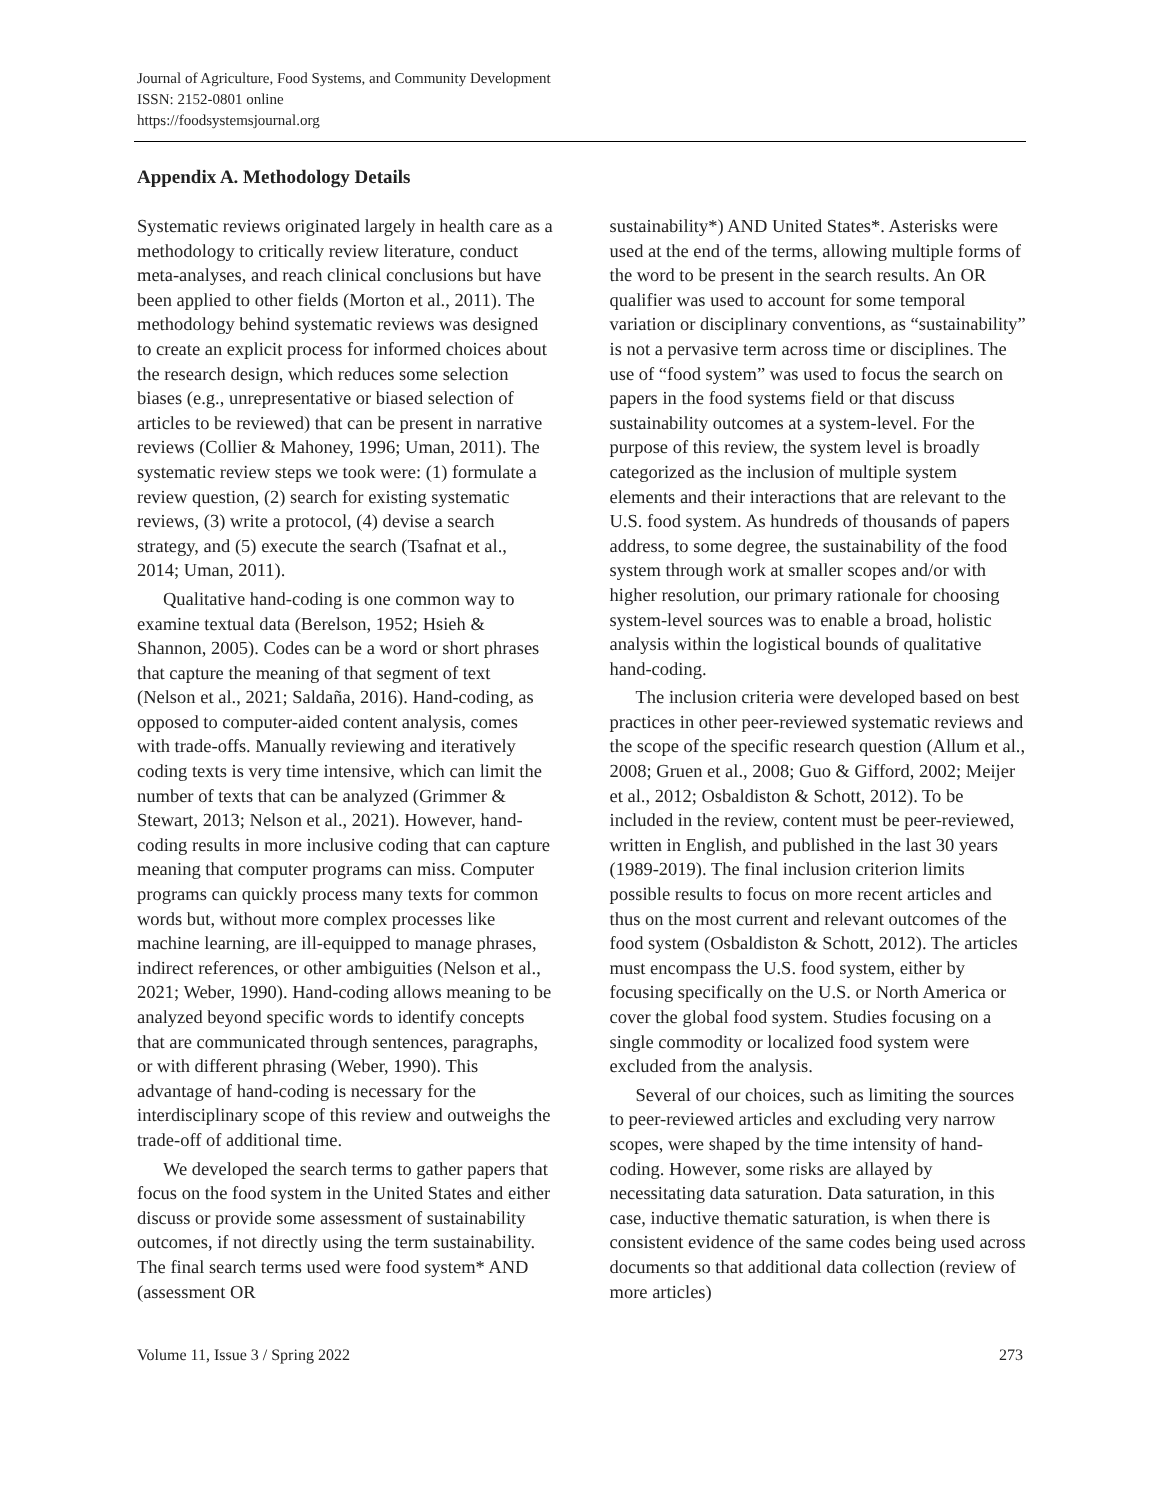Journal of Agriculture, Food Systems, and Community Development
ISSN: 2152-0801 online
https://foodsystemsjournal.org
Appendix A. Methodology Details
Systematic reviews originated largely in health care as a methodology to critically review literature, conduct meta-analyses, and reach clinical conclusions but have been applied to other fields (Morton et al., 2011). The methodology behind systematic reviews was designed to create an explicit process for informed choices about the research design, which reduces some selection biases (e.g., unrepresentative or biased selection of articles to be reviewed) that can be present in narrative reviews (Collier & Mahoney, 1996; Uman, 2011). The systematic review steps we took were: (1) formulate a review question, (2) search for existing systematic reviews, (3) write a protocol, (4) devise a search strategy, and (5) execute the search (Tsafnat et al., 2014; Uman, 2011).
Qualitative hand-coding is one common way to examine textual data (Berelson, 1952; Hsieh & Shannon, 2005). Codes can be a word or short phrases that capture the meaning of that segment of text (Nelson et al., 2021; Saldaña, 2016). Hand-coding, as opposed to computer-aided content analysis, comes with trade-offs. Manually reviewing and iteratively coding texts is very time intensive, which can limit the number of texts that can be analyzed (Grimmer & Stewart, 2013; Nelson et al., 2021). However, hand-coding results in more inclusive coding that can capture meaning that computer programs can miss. Computer programs can quickly process many texts for common words but, without more complex processes like machine learning, are ill-equipped to manage phrases, indirect references, or other ambiguities (Nelson et al., 2021; Weber, 1990). Hand-coding allows meaning to be analyzed beyond specific words to identify concepts that are communicated through sentences, paragraphs, or with different phrasing (Weber, 1990). This advantage of hand-coding is necessary for the interdisciplinary scope of this review and outweighs the trade-off of additional time.
We developed the search terms to gather papers that focus on the food system in the United States and either discuss or provide some assessment of sustainability outcomes, if not directly using the term sustainability. The final search terms used were food system* AND (assessment OR
sustainability*) AND United States*. Asterisks were used at the end of the terms, allowing multiple forms of the word to be present in the search results. An OR qualifier was used to account for some temporal variation or disciplinary conventions, as “sustainability” is not a pervasive term across time or disciplines. The use of “food system” was used to focus the search on papers in the food systems field or that discuss sustainability outcomes at a system-level. For the purpose of this review, the system level is broadly categorized as the inclusion of multiple system elements and their interactions that are relevant to the U.S. food system. As hundreds of thousands of papers address, to some degree, the sustainability of the food system through work at smaller scopes and/or with higher resolution, our primary rationale for choosing system-level sources was to enable a broad, holistic analysis within the logistical bounds of qualitative hand-coding.
The inclusion criteria were developed based on best practices in other peer-reviewed systematic reviews and the scope of the specific research question (Allum et al., 2008; Gruen et al., 2008; Guo & Gifford, 2002; Meijer et al., 2012; Osbaldiston & Schott, 2012). To be included in the review, content must be peer-reviewed, written in English, and published in the last 30 years (1989-2019). The final inclusion criterion limits possible results to focus on more recent articles and thus on the most current and relevant outcomes of the food system (Osbaldiston & Schott, 2012). The articles must encompass the U.S. food system, either by focusing specifically on the U.S. or North America or cover the global food system. Studies focusing on a single commodity or localized food system were excluded from the analysis.
Several of our choices, such as limiting the sources to peer-reviewed articles and excluding very narrow scopes, were shaped by the time intensity of hand-coding. However, some risks are allayed by necessitating data saturation. Data saturation, in this case, inductive thematic saturation, is when there is consistent evidence of the same codes being used across documents so that additional data collection (review of more articles)
Volume 11, Issue 3 / Spring 2022 273